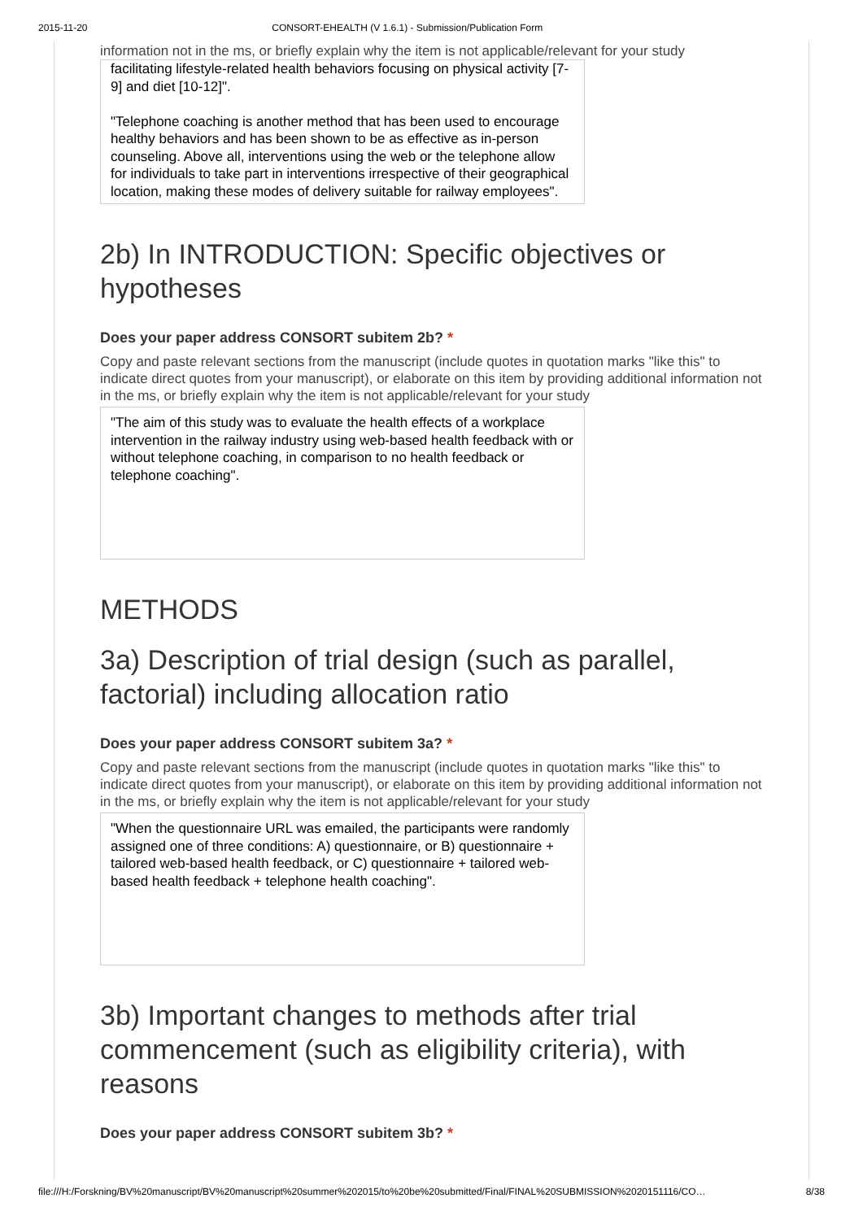2015-11-20 CONSORT-EHEALTH (V 1.6.1) - Submission/Publication Form
information not in the ms, or briefly explain why the item is not applicable/relevant for your study
facilitating lifestyle-related health behaviors focusing on physical activity [7-9] and diet [10-12]". "Telephone coaching is another method that has been used to encourage healthy behaviors and has been shown to be as effective as in-person counseling. Above all, interventions using the web or the telephone allow for individuals to take part in interventions irrespective of their geographical location, making these modes of delivery suitable for railway employees".
2b) In INTRODUCTION: Specific objectives or hypotheses
Does your paper address CONSORT subitem 2b? *
Copy and paste relevant sections from the manuscript (include quotes in quotation marks "like this" to indicate direct quotes from your manuscript), or elaborate on this item by providing additional information not in the ms, or briefly explain why the item is not applicable/relevant for your study
"The aim of this study was to evaluate the health effects of a workplace intervention in the railway industry using web-based health feedback with or without telephone coaching, in comparison to no health feedback or telephone coaching".
METHODS
3a) Description of trial design (such as parallel, factorial) including allocation ratio
Does your paper address CONSORT subitem 3a? *
Copy and paste relevant sections from the manuscript (include quotes in quotation marks "like this" to indicate direct quotes from your manuscript), or elaborate on this item by providing additional information not in the ms, or briefly explain why the item is not applicable/relevant for your study
"When the questionnaire URL was emailed, the participants were randomly assigned one of three conditions: A) questionnaire, or B) questionnaire + tailored web-based health feedback, or C) questionnaire + tailored web-based health feedback + telephone health coaching".
3b) Important changes to methods after trial commencement (such as eligibility criteria), with reasons
Does your paper address CONSORT subitem 3b? *
file:///H:/Forskning/BV%20manuscript/BV%20manuscript%20summer%202015/to%20be%20submitted/Final/FINAL%20SUBMISSION%2020151116/CO… 8/38